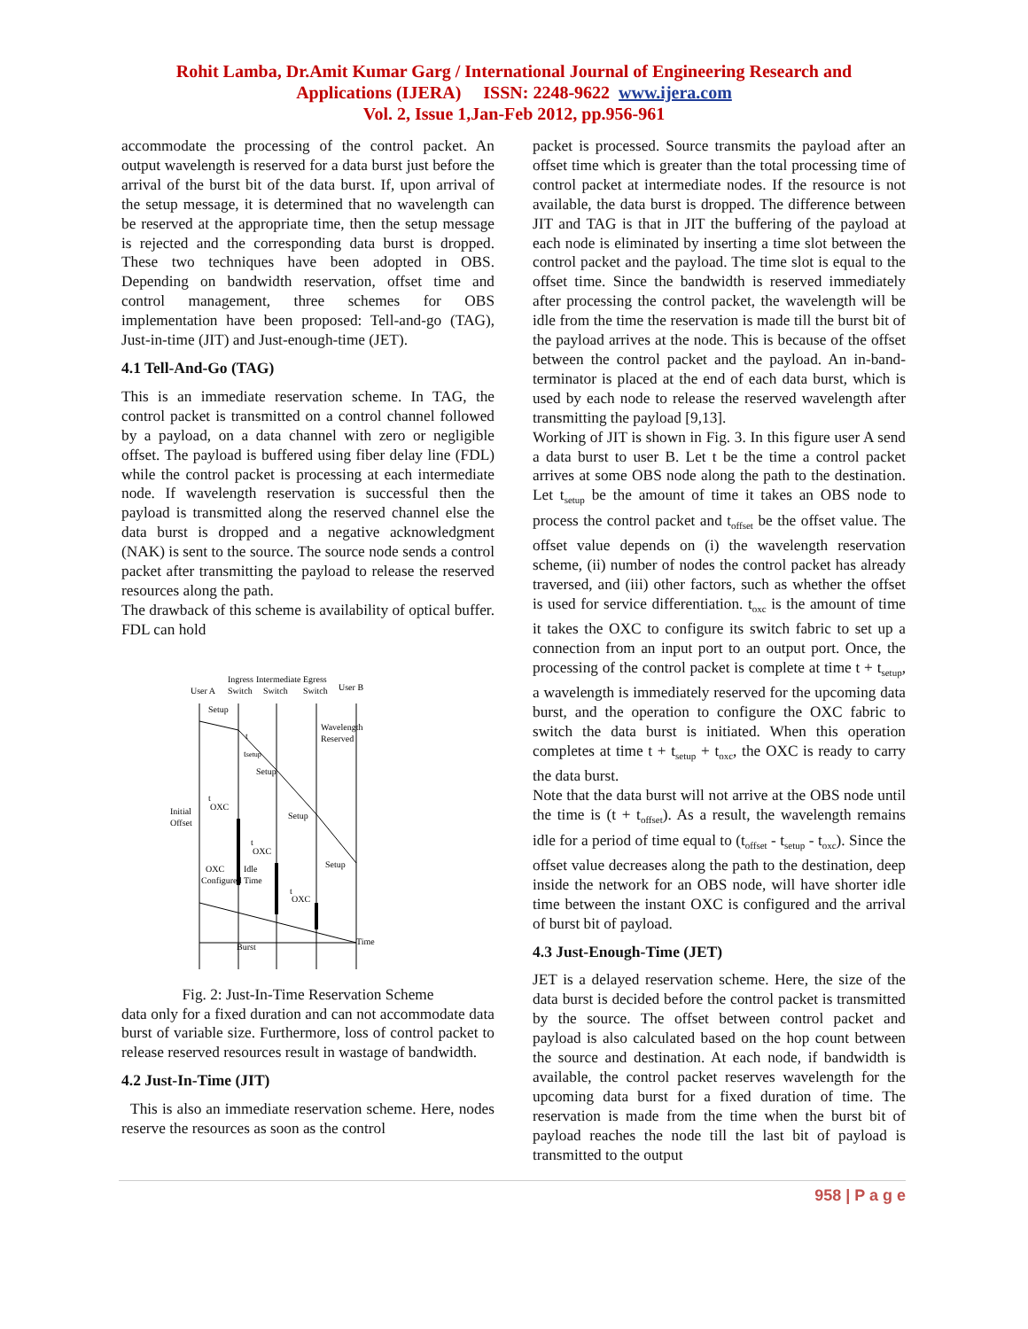Rohit Lamba, Dr.Amit Kumar Garg / International Journal of Engineering Research and
Applications (IJERA) ISSN: 2248-9622 www.ijera.com
Vol. 2, Issue 1,Jan-Feb 2012, pp.956-961
accommodate the processing of the control packet. An output wavelength is reserved for a data burst just before the arrival of the burst bit of the data burst. If, upon arrival of the setup message, it is determined that no wavelength can be reserved at the appropriate time, then the setup message is rejected and the corresponding data burst is dropped. These two techniques have been adopted in OBS. Depending on bandwidth reservation, offset time and control management, three schemes for OBS implementation have been proposed: Tell-and-go (TAG), Just-in-time (JIT) and Just-enough-time (JET).
4.1 Tell-And-Go (TAG)
This is an immediate reservation scheme. In TAG, the control packet is transmitted on a control channel followed by a payload, on a data channel with zero or negligible offset. The payload is buffered using fiber delay line (FDL) while the control packet is processing at each intermediate node. If wavelength reservation is successful then the payload is transmitted along the reserved channel else the data burst is dropped and a negative acknowledgment (NAK) is sent to the source. The source node sends a control packet after transmitting the payload to release the reserved resources along the path.
The drawback of this scheme is availability of optical buffer. FDL can hold
Ingress
Switch
Intermediate
Switch
Egress
Switch
User A
User B
Setup
t
tsetup
Setup
t
OXC
Initial
Offset
Setup
t
OXC
Setup
Wavelength
Reserved
OXC
Configured
Idle
Time
t
OXC
Burst
Time
Fig. 2: Just-In-Time Reservation Scheme
data only for a fixed duration and can not accommodate data burst of variable size. Furthermore, loss of control packet to release reserved resources result in wastage of bandwidth.
4.2 Just-In-Time (JIT)
This is also an immediate reservation scheme. Here, nodes reserve the resources as soon as the control
packet is processed. Source transmits the payload after an offset time which is greater than the total processing time of control packet at intermediate nodes. If the resource is not available, the data burst is dropped. The difference between JIT and TAG is that in JIT the buffering of the payload at each node is eliminated by inserting a time slot between the control packet and the payload. The time slot is equal to the offset time. Since the bandwidth is reserved immediately after processing the control packet, the wavelength will be idle from the time the reservation is made till the burst bit of the payload arrives at the node. This is because of the offset between the control packet and the payload. An in-band-terminator is placed at the end of each data burst, which is used by each node to release the reserved wavelength after transmitting the payload [9,13].
Working of JIT is shown in Fig. 3. In this figure user A send a data burst to user B. Let t be the time a control packet arrives at some OBS node along the path to the destination. Let t<sub>setup</sub> be the amount of time it takes an OBS node to process the control packet and t<sub>offset</sub> be the offset value. The offset value depends on (i) the wavelength reservation scheme, (ii) number of nodes the control packet has already traversed, and (iii) other factors, such as whether the offset is used for service differentiation. t<sub>oxc</sub> is the amount of time it takes the OXC to configure its switch fabric to set up a connection from an input port to an output port. Once, the processing of the control packet is complete at time t + t<sub>setup</sub>, a wavelength is immediately reserved for the upcoming data burst, and the operation to configure the OXC fabric to switch the data burst is initiated. When this operation completes at time t + t<sub>setup</sub> + t<sub>oxc</sub>, the OXC is ready to carry the data burst.
Note that the data burst will not arrive at the OBS node until the time is (t + t<sub>offset</sub>). As a result, the wavelength remains idle for a period of time equal to (t<sub>offset</sub> - t<sub>setup</sub> - t<sub>oxc</sub>). Since the offset value decreases along the path to the destination, deep inside the network for an OBS node, will have shorter idle time between the instant OXC is configured and the arrival of burst bit of payload.
4.3 Just-Enough-Time (JET)
JET is a delayed reservation scheme. Here, the size of the data burst is decided before the control packet is transmitted by the source. The offset between control packet and payload is also calculated based on the hop count between the source and destination. At each node, if bandwidth is available, the control packet reserves wavelength for the upcoming data burst for a fixed duration of time. The reservation is made from the time when the burst bit of payload reaches the node till the last bit of payload is transmitted to the output
958 | P a g e